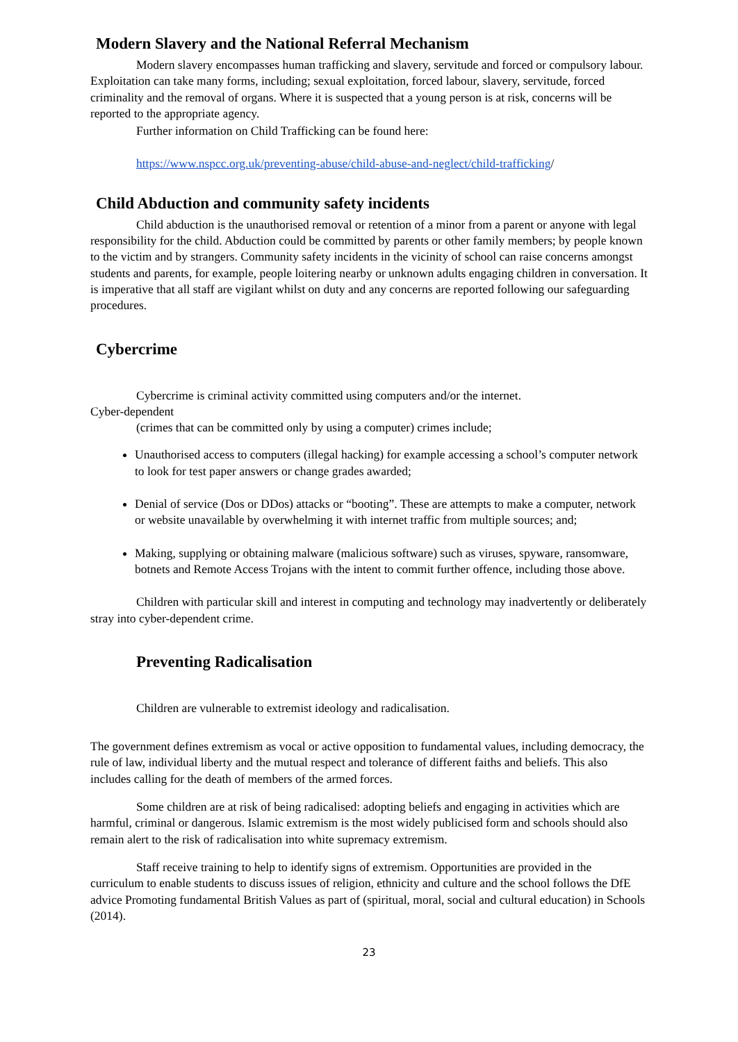Modern Slavery and the National Referral Mechanism
Modern slavery encompasses human trafficking and slavery, servitude and forced or compulsory labour. Exploitation can take many forms, including; sexual exploitation, forced labour, slavery, servitude, forced criminality and the removal of organs. Where it is suspected that a young person is at risk, concerns will be reported to the appropriate agency.
Further information on Child Trafficking can be found here:
https://www.nspcc.org.uk/preventing-abuse/child-abuse-and-neglect/child-trafficking/
Child Abduction and community safety incidents
Child abduction is the unauthorised removal or retention of a minor from a parent or anyone with legal responsibility for the child. Abduction could be committed by parents or other family members; by people known to the victim and by strangers. Community safety incidents in the vicinity of school can raise concerns amongst students and parents, for example, people loitering nearby or unknown adults engaging children in conversation. It is imperative that all staff are vigilant whilst on duty and any concerns are reported following our safeguarding procedures.
Cybercrime
Cybercrime is criminal activity committed using computers and/or the internet.
Cyber-dependent
(crimes that can be committed only by using a computer) crimes include;
Unauthorised access to computers (illegal hacking) for example accessing a school’s computer network to look for test paper answers or change grades awarded;
Denial of service (Dos or DDos) attacks or “booting”. These are attempts to make a computer, network or website unavailable by overwhelming it with internet traffic from multiple sources; and;
Making, supplying or obtaining malware (malicious software) such as viruses, spyware, ransomware, botnets and Remote Access Trojans with the intent to commit further offence, including those above.
Children with particular skill and interest in computing and technology may inadvertently or deliberately stray into cyber-dependent crime.
Preventing Radicalisation
Children are vulnerable to extremist ideology and radicalisation.
The government defines extremism as vocal or active opposition to fundamental values, including democracy, the rule of law, individual liberty and the mutual respect and tolerance of different faiths and beliefs. This also includes calling for the death of members of the armed forces.
Some children are at risk of being radicalised: adopting beliefs and engaging in activities which are harmful, criminal or dangerous. Islamic extremism is the most widely publicised form and schools should also remain alert to the risk of radicalisation into white supremacy extremism.
Staff receive training to help to identify signs of extremism. Opportunities are provided in the curriculum to enable students to discuss issues of religion, ethnicity and culture and the school follows the DfE advice Promoting fundamental British Values as part of (spiritual, moral, social and cultural education) in Schools (2014).
23